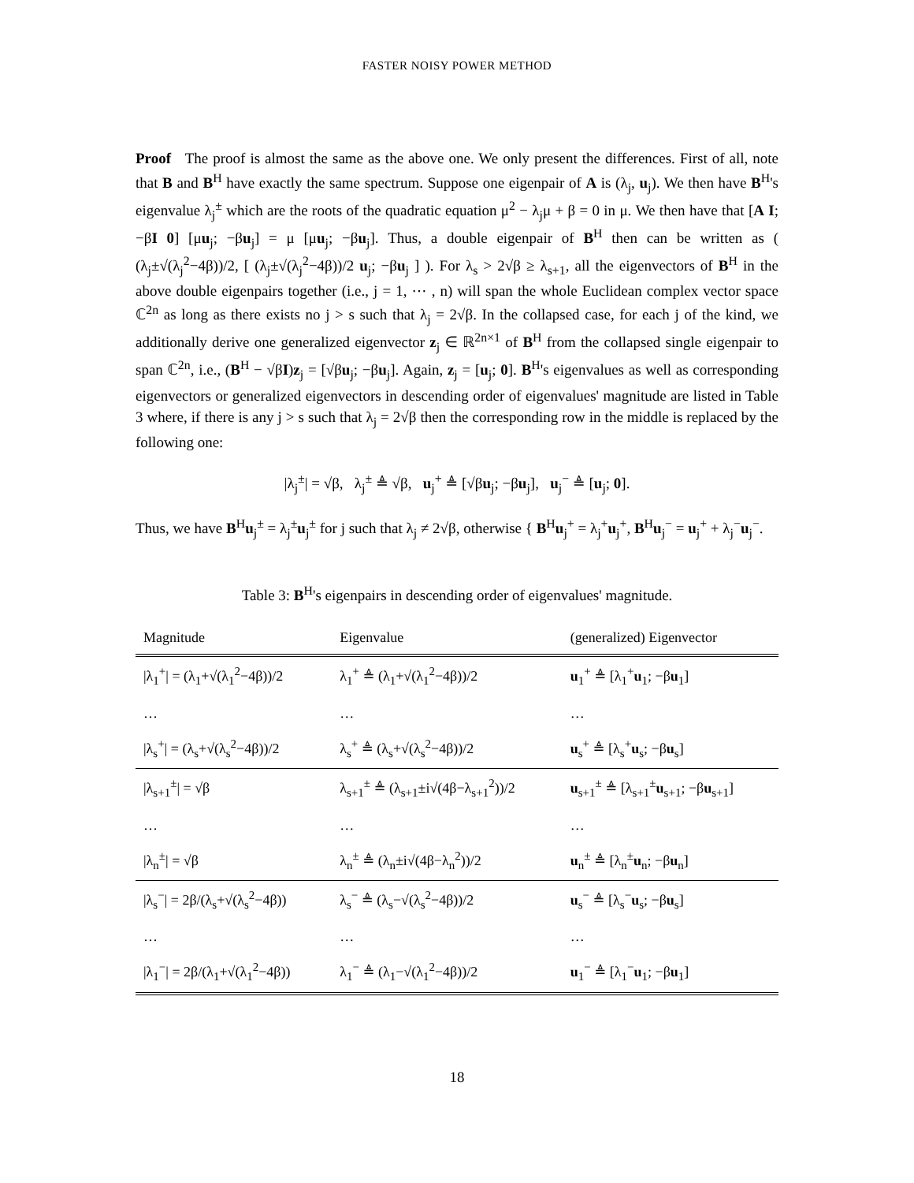FASTER NOISY POWER METHOD
Proof The proof is almost the same as the above one. We only present the differences. First of all, note that B and B<sup>H</sup> have exactly the same spectrum. Suppose one eigenpair of A is (λ<sub>j</sub>, u<sub>j</sub>). We then have B<sup>H</sup>'s eigenvalue λ<sub>j</sub><sup>±</sup> which are the roots of the quadratic equation μ<sup>2</sup> − λ<sub>j</sub>μ + β = 0 in μ. We then have that [A I; −βI 0] [μu<sub>j</sub>; −βu<sub>j</sub>] = μ [μu<sub>j</sub>; −βu<sub>j</sub>]. Thus, a double eigenpair of B<sup>H</sup> then can be written as ( (λ<sub>j</sub>±√(λ<sub>j</sub><sup>2</sup>−4β))/2, [ (λ<sub>j</sub>±√(λ<sub>j</sub><sup>2</sup>−4β))/2 u<sub>j</sub>; −βu<sub>j</sub> ] ). For λ<sub>s</sub> > 2√β ≥ λ<sub>s+1</sub>, all the eigenvectors of B<sup>H</sup> in the above double eigenpairs together (i.e., j = 1, ⋯ , n) will span the whole Euclidean complex vector space ℂ<sup>2n</sup> as long as there exists no j > s such that λ<sub>j</sub> = 2√β. In the collapsed case, for each j of the kind, we additionally derive one generalized eigenvector z<sub>j</sub> ∈ ℝ<sup>2n×1</sup> of B<sup>H</sup> from the collapsed single eigenpair to span ℂ<sup>2n</sup>, i.e., (B<sup>H</sup> − √βI)z<sub>j</sub> = [√βu<sub>j</sub>; −βu<sub>j</sub>]. Again, z<sub>j</sub> = [u<sub>j</sub>; 0]. B<sup>H</sup>'s eigenvalues as well as corresponding eigenvectors or generalized eigenvectors in descending order of eigenvalues' magnitude are listed in Table 3 where, if there is any j > s such that λ<sub>j</sub> = 2√β then the corresponding row in the middle is replaced by the following one:
|λ<sub>j</sub><sup>±</sup>| = √β, λ<sub>j</sub><sup>±</sup> ≜ √β, u<sub>j</sub><sup>+</sup> ≜ [√βu<sub>j</sub>; −βu<sub>j</sub>], u<sub>j</sub><sup>−</sup> ≜ [u<sub>j</sub>; 0].
Thus, we have B<sup>H</sup>u<sub>j</sub><sup>±</sup> = λ<sub>j</sub><sup>±</sup>u<sub>j</sub><sup>±</sup> for j such that λ<sub>j</sub> ≠ 2√β, otherwise { B<sup>H</sup>u<sub>j</sub><sup>+</sup> = λ<sub>j</sub><sup>+</sup>u<sub>j</sub><sup>+</sup>, B<sup>H</sup>u<sub>j</sub><sup>−</sup> = u<sub>j</sub><sup>+</sup> + λ<sub>j</sub><sup>−</sup>u<sub>j</sub><sup>−</sup>.
Table 3: B<sup>H</sup>'s eigenpairs in descending order of eigenvalues' magnitude.
| Magnitude | Eigenvalue | (generalized) Eigenvector |
| --- | --- | --- |
| /λ<sub>1</sub><sup>+</sup>/ = (λ<sub>1</sub>+√(λ<sub>1</sub><sup>2</sup>−4β))/2 | λ<sub>1</sub><sup>+</sup> ≜ (λ<sub>1</sub>+√(λ<sub>1</sub><sup>2</sup>−4β))/2 | u<sub>1</sub><sup>+</sup> ≜ [λ<sub>1</sub><sup>+</sup> u<sub>1</sub>; −β u<sub>1</sub>] |
| … | … | … |
| /λ<sub>s</sub><sup>+</sup>/ = (λ<sub>s</sub>+√(λ<sub>s</sub><sup>2</sup>−4β))/2 | λ<sub>s</sub><sup>+</sup> ≜ (λ<sub>s</sub>+√(λ<sub>s</sub><sup>2</sup>−4β))/2 | u<sub>s</sub><sup>+</sup> ≜ [λ<sub>s</sub><sup>+</sup> u<sub>s</sub>; −β u<sub>s</sub>] |
| /λ<sub>s+1</sub><sup>±</sup>/ = √β | λ<sub>s+1</sub><sup>±</sup> ≜ (λ<sub>s+1</sub>±i√(4β−λ<sub>s+1</sub><sup>2</sup>))/2 | u<sub>s+1</sub><sup>±</sup> ≜ [λ<sub>s+1</sub><sup>±</sup> u<sub>s+1</sub>; −β u<sub>s+1</sub>] |
| … | … | … |
| /λ<sub>n</sub><sup>±</sup>/ = √β | λ<sub>n</sub><sup>±</sup> ≜ (λ<sub>n</sub>±i√(4β−λ<sub>n</sub><sup>2</sup>))/2 | u<sub>n</sub><sup>±</sup> ≜ [λ<sub>n</sub><sup>±</sup> u<sub>n</sub>; −β u<sub>n</sub>] |
| /λ<sub>s</sub><sup>−</sup>/ = 2β/(λ<sub>s</sub>+√(λ<sub>s</sub><sup>2</sup>−4β)) | λ<sub>s</sub><sup>−</sup> ≜ (λ<sub>s</sub>−√(λ<sub>s</sub><sup>2</sup>−4β))/2 | u<sub>s</sub><sup>−</sup> ≜ [λ<sub>s</sub><sup>−</sup> u<sub>s</sub>; −β u<sub>s</sub>] |
| … | … | … |
| /λ<sub>1</sub><sup>−</sup>/ = 2β/(λ<sub>1</sub>+√(λ<sub>1</sub><sup>2</sup>−4β)) | λ<sub>1</sub><sup>−</sup> ≜ (λ<sub>1</sub>−√(λ<sub>1</sub><sup>2</sup>−4β))/2 | u<sub>1</sub><sup>−</sup> ≜ [λ<sub>1</sub><sup>−</sup> u<sub>1</sub>; −β u<sub>1</sub>] |
18